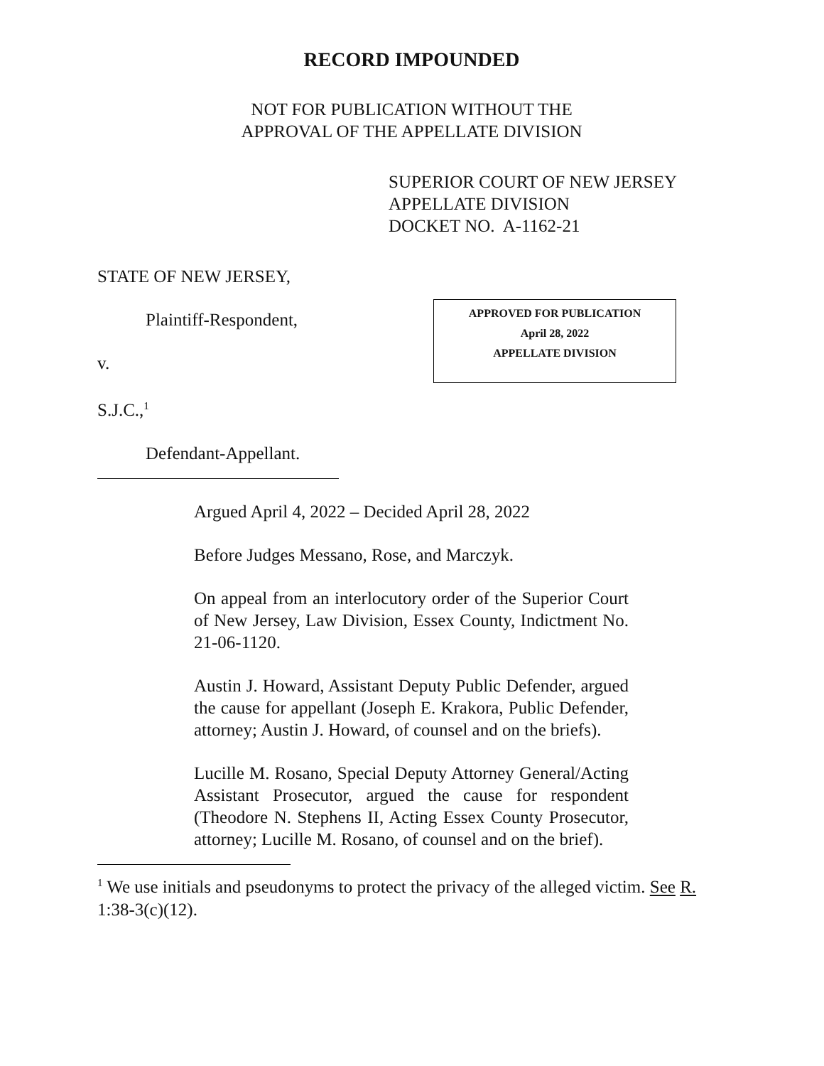RECORD IMPOUNDED
NOT FOR PUBLICATION WITHOUT THE
APPROVAL OF THE APPELLATE DIVISION
SUPERIOR COURT OF NEW JERSEY
APPELLATE DIVISION
DOCKET NO. A-1162-21
STATE OF NEW JERSEY,
Plaintiff-Respondent,
v.
S.J.C.,<sup>1</sup>
Defendant-Appellant.
APPROVED FOR PUBLICATION
April 28, 2022
APPELLATE DIVISION
Argued April 4, 2022 – Decided April 28, 2022
Before Judges Messano, Rose, and Marczyk.
On appeal from an interlocutory order of the Superior Court of New Jersey, Law Division, Essex County, Indictment No. 21-06-1120.
Austin J. Howard, Assistant Deputy Public Defender, argued the cause for appellant (Joseph E. Krakora, Public Defender, attorney; Austin J. Howard, of counsel and on the briefs).
Lucille M. Rosano, Special Deputy Attorney General/Acting Assistant Prosecutor, argued the cause for respondent (Theodore N. Stephens II, Acting Essex County Prosecutor, attorney; Lucille M. Rosano, of counsel and on the brief).
<sup>1</sup> We use initials and pseudonyms to protect the privacy of the alleged victim. See R. 1:38-3(c)(12).